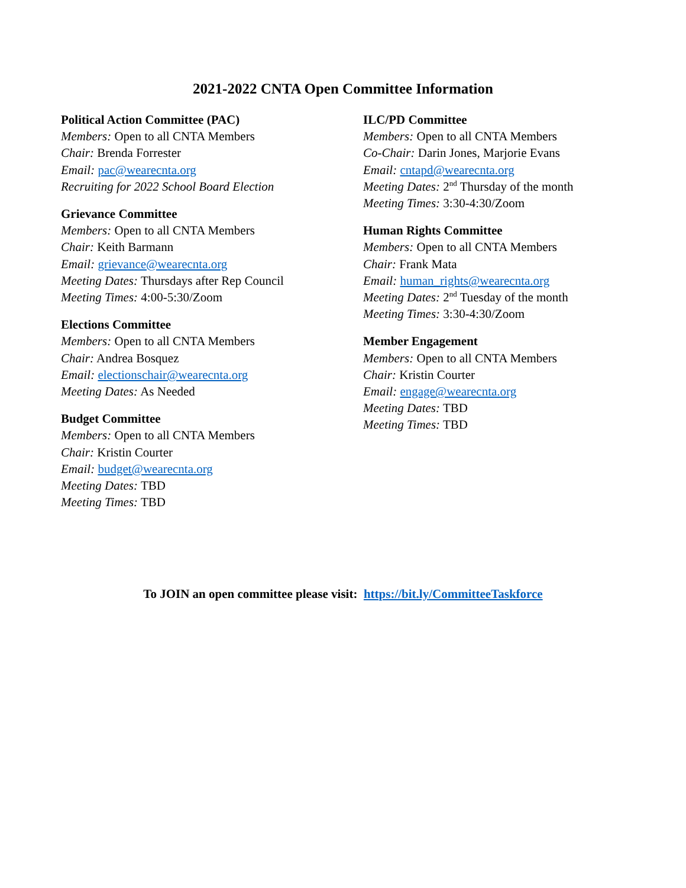2021-2022 CNTA Open Committee Information
Political Action Committee (PAC)
Members: Open to all CNTA Members
Chair: Brenda Forrester
Email: pac@wearecnta.org
Recruiting for 2022 School Board Election
Grievance Committee
Members: Open to all CNTA Members
Chair: Keith Barmann
Email: grievance@wearecnta.org
Meeting Dates: Thursdays after Rep Council
Meeting Times: 4:00-5:30/Zoom
Elections Committee
Members: Open to all CNTA Members
Chair: Andrea Bosquez
Email: electionschair@wearecnta.org
Meeting Dates: As Needed
Budget Committee
Members: Open to all CNTA Members
Chair: Kristin Courter
Email: budget@wearecnta.org
Meeting Dates: TBD
Meeting Times: TBD
ILC/PD Committee
Members: Open to all CNTA Members
Co-Chair: Darin Jones, Marjorie Evans
Email: cntapd@wearecnta.org
Meeting Dates: 2<sup>nd</sup> Thursday of the month
Meeting Times: 3:30-4:30/Zoom
Human Rights Committee
Members: Open to all CNTA Members
Chair: Frank Mata
Email: human_rights@wearecnta.org
Meeting Dates: 2<sup>nd</sup> Tuesday of the month
Meeting Times: 3:30-4:30/Zoom
Member Engagement
Members: Open to all CNTA Members
Chair: Kristin Courter
Email: engage@wearecnta.org
Meeting Dates: TBD
Meeting Times: TBD
To JOIN an open committee please visit: https://bit.ly/CommitteeTaskforce